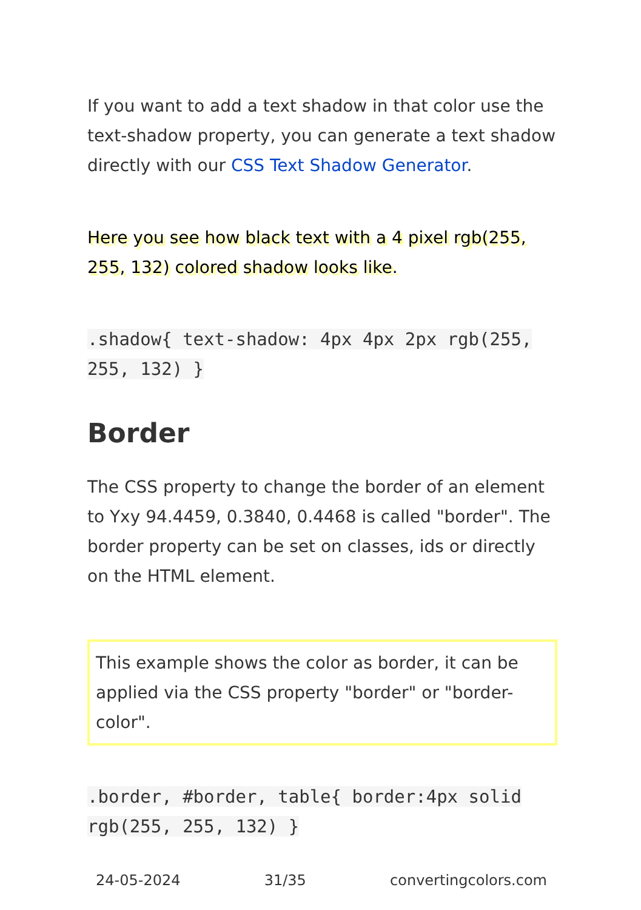If you want to add a text shadow in that color use the text-shadow property, you can generate a text shadow directly with our CSS Text Shadow Generator.
Here you see how black text with a 4 pixel rgb(255, 255, 132) colored shadow looks like.
.shadow{ text-shadow: 4px 4px 2px rgb(255, 255, 132) }
Border
The CSS property to change the border of an element to Yxy 94.4459, 0.3840, 0.4468 is called "border". The border property can be set on classes, ids or directly on the HTML element.
This example shows the color as border, it can be applied via the CSS property "border" or "border-color".
.border, #border, table{ border:4px solid rgb(255, 255, 132) }
24-05-2024 31/35 convertingcolors.com